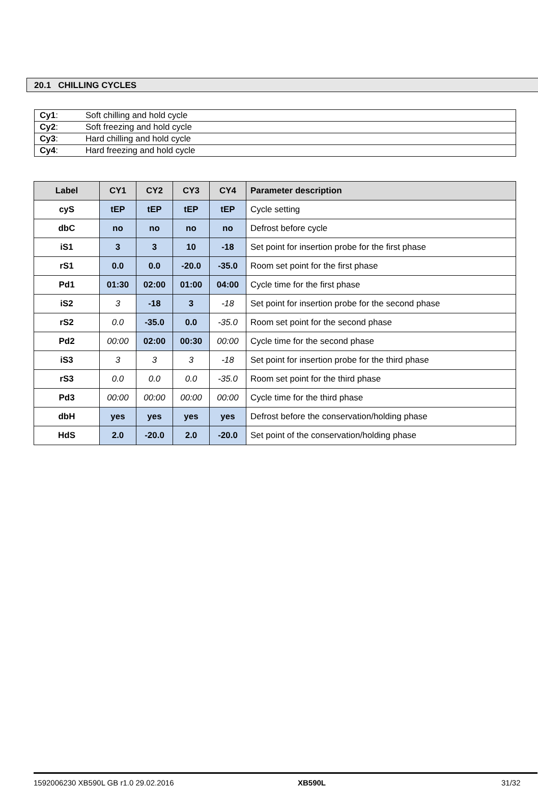20.1 CHILLING CYCLES
| Cy1 : | Soft chilling and hold cycle |
| Cy2 : | Soft freezing and hold cycle |
| Cy3 : | Hard chilling and hold cycle |
| Cy4 : | Hard freezing and hold cycle |
| Label | CY1 | CY2 | CY3 | CY4 | Parameter description |
| --- | --- | --- | --- | --- | --- |
| cyS | tEP | tEP | tEP | tEP | Cycle setting |
| dbC | no | no | no | no | Defrost before cycle |
| iS1 | 3 | 3 | 10 | -18 | Set point for insertion probe for the first phase |
| rS1 | 0.0 | 0.0 | -20.0 | -35.0 | Room set point for the first phase |
| Pd1 | 01:30 | 02:00 | 01:00 | 04:00 | Cycle time for the first phase |
| iS2 | 3 | -18 | 3 | -18 | Set point for insertion probe for the second phase |
| rS2 | 0.0 | -35.0 | 0.0 | -35.0 | Room set point for the second phase |
| Pd2 | 00:00 | 02:00 | 00:30 | 00:00 | Cycle time for the second phase |
| iS3 | 3 | 3 | 3 | -18 | Set point for insertion probe for the third phase |
| rS3 | 0.0 | 0.0 | 0.0 | -35.0 | Room set point for the third phase |
| Pd3 | 00:00 | 00:00 | 00:00 | 00:00 | Cycle time for the third phase |
| dbH | yes | yes | yes | yes | Defrost before the conservation/holding phase |
| HdS | 2.0 | -20.0 | 2.0 | -20.0 | Set point of the conservation/holding phase |
1592006230 XB590L GB r1.0 29.02.2016
XB590L 31/32